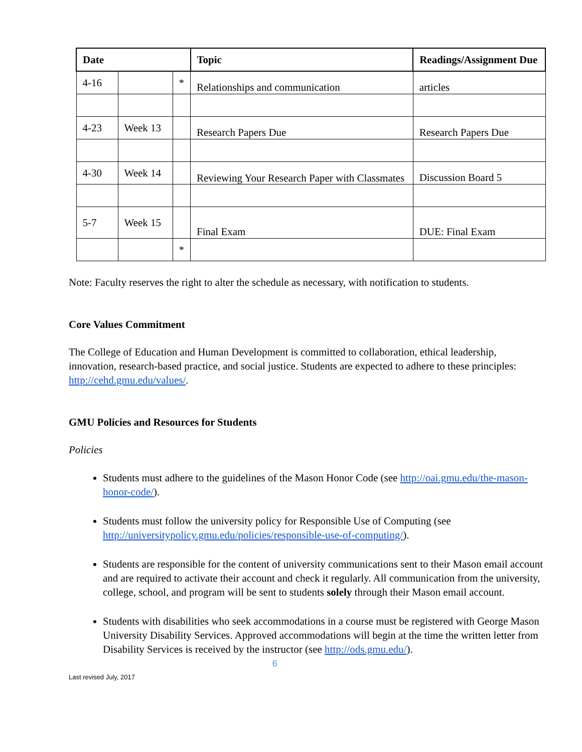| Date | | | Topic | Readings/Assignment Due |
| --- | --- | --- | --- | --- |
| 4-16 | | * | Relationships and communication | articles |
| 4-23 | Week 13 | | Research Papers Due | Research Papers Due |
| 4-30 | Week 14 | | Reviewing Your Research Paper with Classmates | Discussion Board 5 |
| 5-7 | Week 15 | | Final Exam | DUE: Final Exam |
| | | * | | |
Note: Faculty reserves the right to alter the schedule as necessary, with notification to students.
Core Values Commitment
The College of Education and Human Development is committed to collaboration, ethical leadership, innovation, research-based practice, and social justice. Students are expected to adhere to these principles: http://cehd.gmu.edu/values/.
GMU Policies and Resources for Students
Policies
Students must adhere to the guidelines of the Mason Honor Code (see http://oai.gmu.edu/the-mason-honor-code/).
Students must follow the university policy for Responsible Use of Computing (see http://universitypolicy.gmu.edu/policies/responsible-use-of-computing/).
Students are responsible for the content of university communications sent to their Mason email account and are required to activate their account and check it regularly. All communication from the university, college, school, and program will be sent to students solely through their Mason email account.
Students with disabilities who seek accommodations in a course must be registered with George Mason University Disability Services. Approved accommodations will begin at the time the written letter from Disability Services is received by the instructor (see http://ods.gmu.edu/).
6
Last revised July, 2017